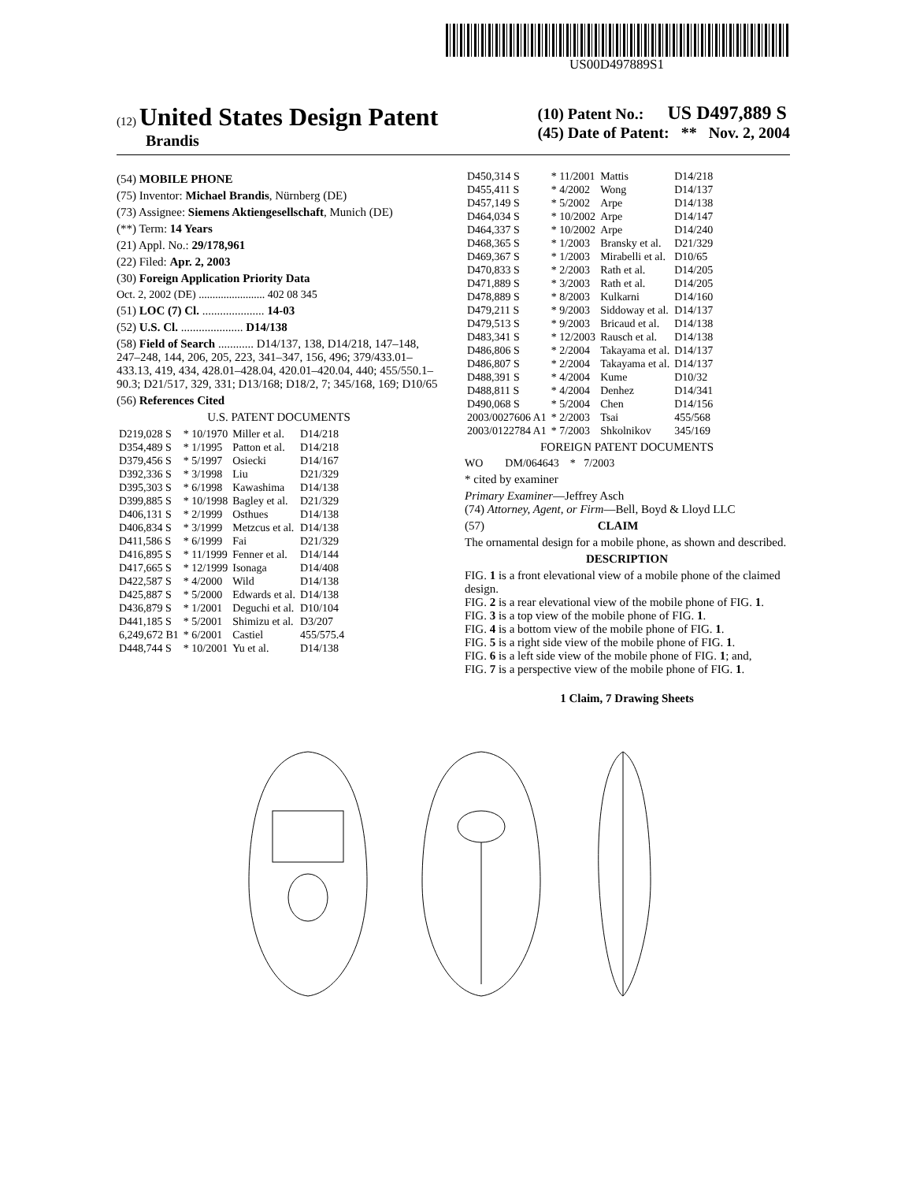US00D497889S1
(12) United States Design Patent
Brandis
(10) Patent No.: US D497,889 S
(45) Date of Patent: ** Nov. 2, 2004
(54) MOBILE PHONE
(75) Inventor: Michael Brandis, Nürnberg (DE)
(73) Assignee: Siemens Aktiengesellschaft, Munich (DE)
(**) Term: 14 Years
(21) Appl. No.: 29/178,961
(22) Filed: Apr. 2, 2003
(30) Foreign Application Priority Data
Oct. 2, 2002 (DE) ........................ 402 08 345
(51) LOC (7) Cl. ..................... 14-03
(52) U.S. Cl. ..................... D14/138
(58) Field of Search ............ D14/137, 138, D14/218, 147–148, 247–248, 144, 206, 205, 223, 341–347, 156, 496; 379/433.01–433.13, 419, 434, 428.01–428.04, 420.01–420.04, 440; 455/550.1–90.3; D21/517, 329, 331; D13/168; D18/2, 7; 345/168, 169; D10/65
(56) References Cited
U.S. PATENT DOCUMENTS
| D219,028 S | * 10/1970 | Miller et al. | D14/218 |
| D354,489 S | * 1/1995 | Patton et al. | D14/218 |
| D379,456 S | * 5/1997 | Osiecki | D14/167 |
| D392,336 S | * 3/1998 | Liu | D21/329 |
| D395,303 S | * 6/1998 | Kawashima | D14/138 |
| D399,885 S | * 10/1998 | Bagley et al. | D21/329 |
| D406,131 S | * 2/1999 | Osthues | D14/138 |
| D406,834 S | * 3/1999 | Metzcus et al. | D14/138 |
| D411,586 S | * 6/1999 | Fai | D21/329 |
| D416,895 S | * 11/1999 | Fenner et al. | D14/144 |
| D417,665 S | * 12/1999 | Isonaga | D14/408 |
| D422,587 S | * 4/2000 | Wild | D14/138 |
| D425,887 S | * 5/2000 | Edwards et al. | D14/138 |
| D436,879 S | * 1/2001 | Deguchi et al. | D10/104 |
| D441,185 S | * 5/2001 | Shimizu et al. | D3/207 |
| 6,249,672 B1 | * 6/2001 | Castiel | 455/575.4 |
| D448,744 S | * 10/2001 | Yu et al. | D14/138 |
| D450,314 S | * 11/2001 | Mattis | D14/218 |
| D455,411 S | * 4/2002 | Wong | D14/137 |
| D457,149 S | * 5/2002 | Arpe | D14/138 |
| D464,034 S | * 10/2002 | Arpe | D14/147 |
| D464,337 S | * 10/2002 | Arpe | D14/240 |
| D468,365 S | * 1/2003 | Bransky et al. | D21/329 |
| D469,367 S | * 1/2003 | Mirabelli et al. | D10/65 |
| D470,833 S | * 2/2003 | Rath et al. | D14/205 |
| D471,889 S | * 3/2003 | Rath et al. | D14/205 |
| D478,889 S | * 8/2003 | Kulkarni | D14/160 |
| D479,211 S | * 9/2003 | Siddoway et al. | D14/137 |
| D479,513 S | * 9/2003 | Bricaud et al. | D14/138 |
| D483,341 S | * 12/2003 | Rausch et al. | D14/138 |
| D486,806 S | * 2/2004 | Takayama et al. | D14/137 |
| D486,807 S | * 2/2004 | Takayama et al. | D14/137 |
| D488,391 S | * 4/2004 | Kume | D10/32 |
| D488,811 S | * 4/2004 | Denhez | D14/341 |
| D490,068 S | * 5/2004 | Chen | D14/156 |
| 2003/0027606 A1 | * 2/2003 | Tsai | 455/568 |
| 2003/0122784 A1 | * 7/2003 | Shkolnikov | 345/169 |
FOREIGN PATENT DOCUMENTS
WO DM/064643 * 7/2003
* cited by examiner
Primary Examiner—Jeffrey Asch
(74) Attorney, Agent, or Firm—Bell, Boyd & Lloyd LLC
(57) CLAIM
The ornamental design for a mobile phone, as shown and described.
DESCRIPTION
FIG. 1 is a front elevational view of a mobile phone of the claimed design.
FIG. 2 is a rear elevational view of the mobile phone of FIG. 1.
FIG. 3 is a top view of the mobile phone of FIG. 1.
FIG. 4 is a bottom view of the mobile phone of FIG. 1.
FIG. 5 is a right side view of the mobile phone of FIG. 1.
FIG. 6 is a left side view of the mobile phone of FIG. 1; and,
FIG. 7 is a perspective view of the mobile phone of FIG. 1.
1 Claim, 7 Drawing Sheets